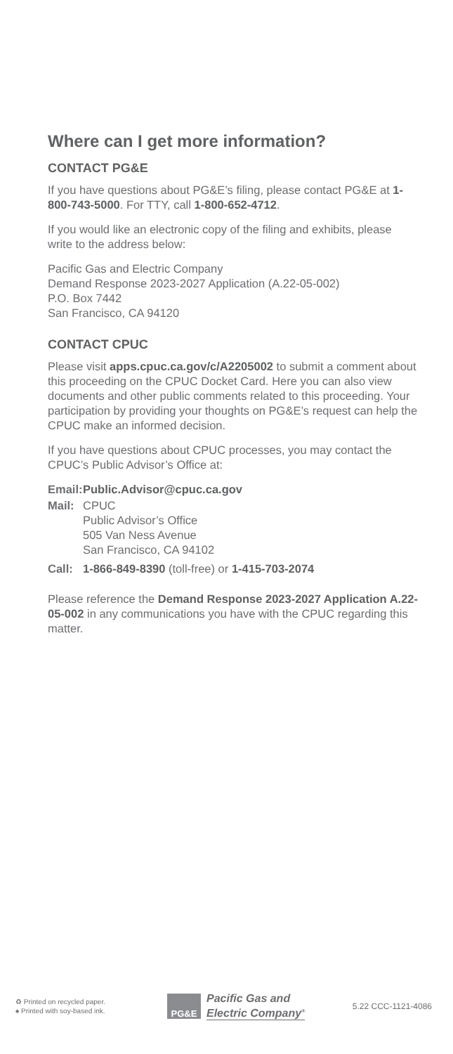Where can I get more information?
CONTACT PG&E
If you have questions about PG&E’s filing, please contact PG&E at 1-800-743-5000. For TTY, call 1-800-652-4712.
If you would like an electronic copy of the filing and exhibits, please write to the address below:
Pacific Gas and Electric Company
Demand Response 2023-2027 Application (A.22-05-002)
P.O. Box 7442
San Francisco, CA 94120
CONTACT CPUC
Please visit apps.cpuc.ca.gov/c/A2205002 to submit a comment about this proceeding on the CPUC Docket Card. Here you can also view documents and other public comments related to this proceeding. Your participation by providing your thoughts on PG&E’s request can help the CPUC make an informed decision.
If you have questions about CPUC processes, you may contact the CPUC’s Public Advisor’s Office at:
Email: Public.Advisor@cpuc.ca.gov
Mail: CPUC
Public Advisor’s Office
505 Van Ness Avenue
San Francisco, CA 94102
Call: 1-866-849-8390 (toll-free) or 1-415-703-2074
Please reference the Demand Response 2023-2027 Application A.22-05-002 in any communications you have with the CPUC regarding this matter.
♻ Printed on recycled paper.
♠ Printed with soy-based ink.
PG&E
Pacific Gas and
Electric Company<sup>®</sup>
5.22 CCC-1121-4086